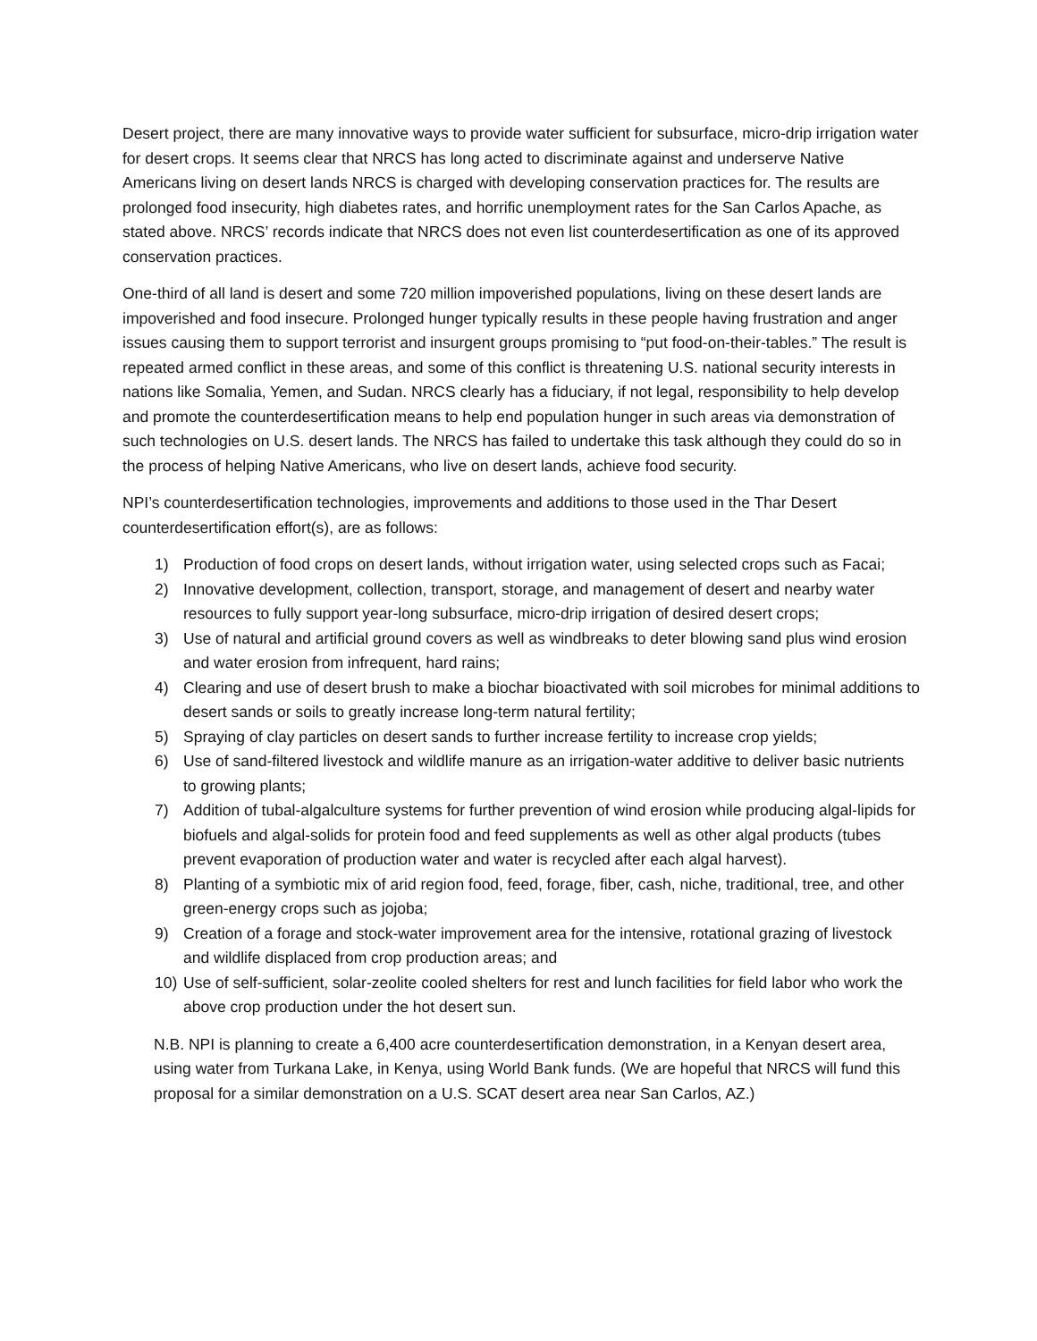Desert project, there are many innovative ways to provide water sufficient for subsurface, micro-drip irrigation water for desert crops. It seems clear that NRCS has long acted to discriminate against and underserve Native Americans living on desert lands NRCS is charged with developing conservation practices for. The results are prolonged food insecurity, high diabetes rates, and horrific unemployment rates for the San Carlos Apache, as stated above. NRCS’ records indicate that NRCS does not even list counterdesertification as one of its approved conservation practices.
One-third of all land is desert and some 720 million impoverished populations, living on these desert lands are impoverished and food insecure. Prolonged hunger typically results in these people having frustration and anger issues causing them to support terrorist and insurgent groups promising to “put food-on-their-tables.” The result is repeated armed conflict in these areas, and some of this conflict is threatening U.S. national security interests in nations like Somalia, Yemen, and Sudan. NRCS clearly has a fiduciary, if not legal, responsibility to help develop and promote the counterdesertification means to help end population hunger in such areas via demonstration of such technologies on U.S. desert lands. The NRCS has failed to undertake this task although they could do so in the process of helping Native Americans, who live on desert lands, achieve food security.
NPI’s counterdesertification technologies, improvements and additions to those used in the Thar Desert counterdesertification effort(s), are as follows:
1) Production of food crops on desert lands, without irrigation water, using selected crops such as Facai;
2) Innovative development, collection, transport, storage, and management of desert and nearby water resources to fully support year-long subsurface, micro-drip irrigation of desired desert crops;
3) Use of natural and artificial ground covers as well as windbreaks to deter blowing sand plus wind erosion and water erosion from infrequent, hard rains;
4) Clearing and use of desert brush to make a biochar bioactivated with soil microbes for minimal additions to desert sands or soils to greatly increase long-term natural fertility;
5) Spraying of clay particles on desert sands to further increase fertility to increase crop yields;
6) Use of sand-filtered livestock and wildlife manure as an irrigation-water additive to deliver basic nutrients to growing plants;
7) Addition of tubal-algalculture systems for further prevention of wind erosion while producing algal-lipids for biofuels and algal-solids for protein food and feed supplements as well as other algal products (tubes prevent evaporation of production water and water is recycled after each algal harvest).
8) Planting of a symbiotic mix of arid region food, feed, forage, fiber, cash, niche, traditional, tree, and other green-energy crops such as jojoba;
9) Creation of a forage and stock-water improvement area for the intensive, rotational grazing of livestock and wildlife displaced from crop production areas; and
10) Use of self-sufficient, solar-zeolite cooled shelters for rest and lunch facilities for field labor who work the above crop production under the hot desert sun.
N.B. NPI is planning to create a 6,400 acre counterdesertification demonstration, in a Kenyan desert area, using water from Turkana Lake, in Kenya, using World Bank funds. (We are hopeful that NRCS will fund this proposal for a similar demonstration on a U.S. SCAT desert area near San Carlos, AZ.)